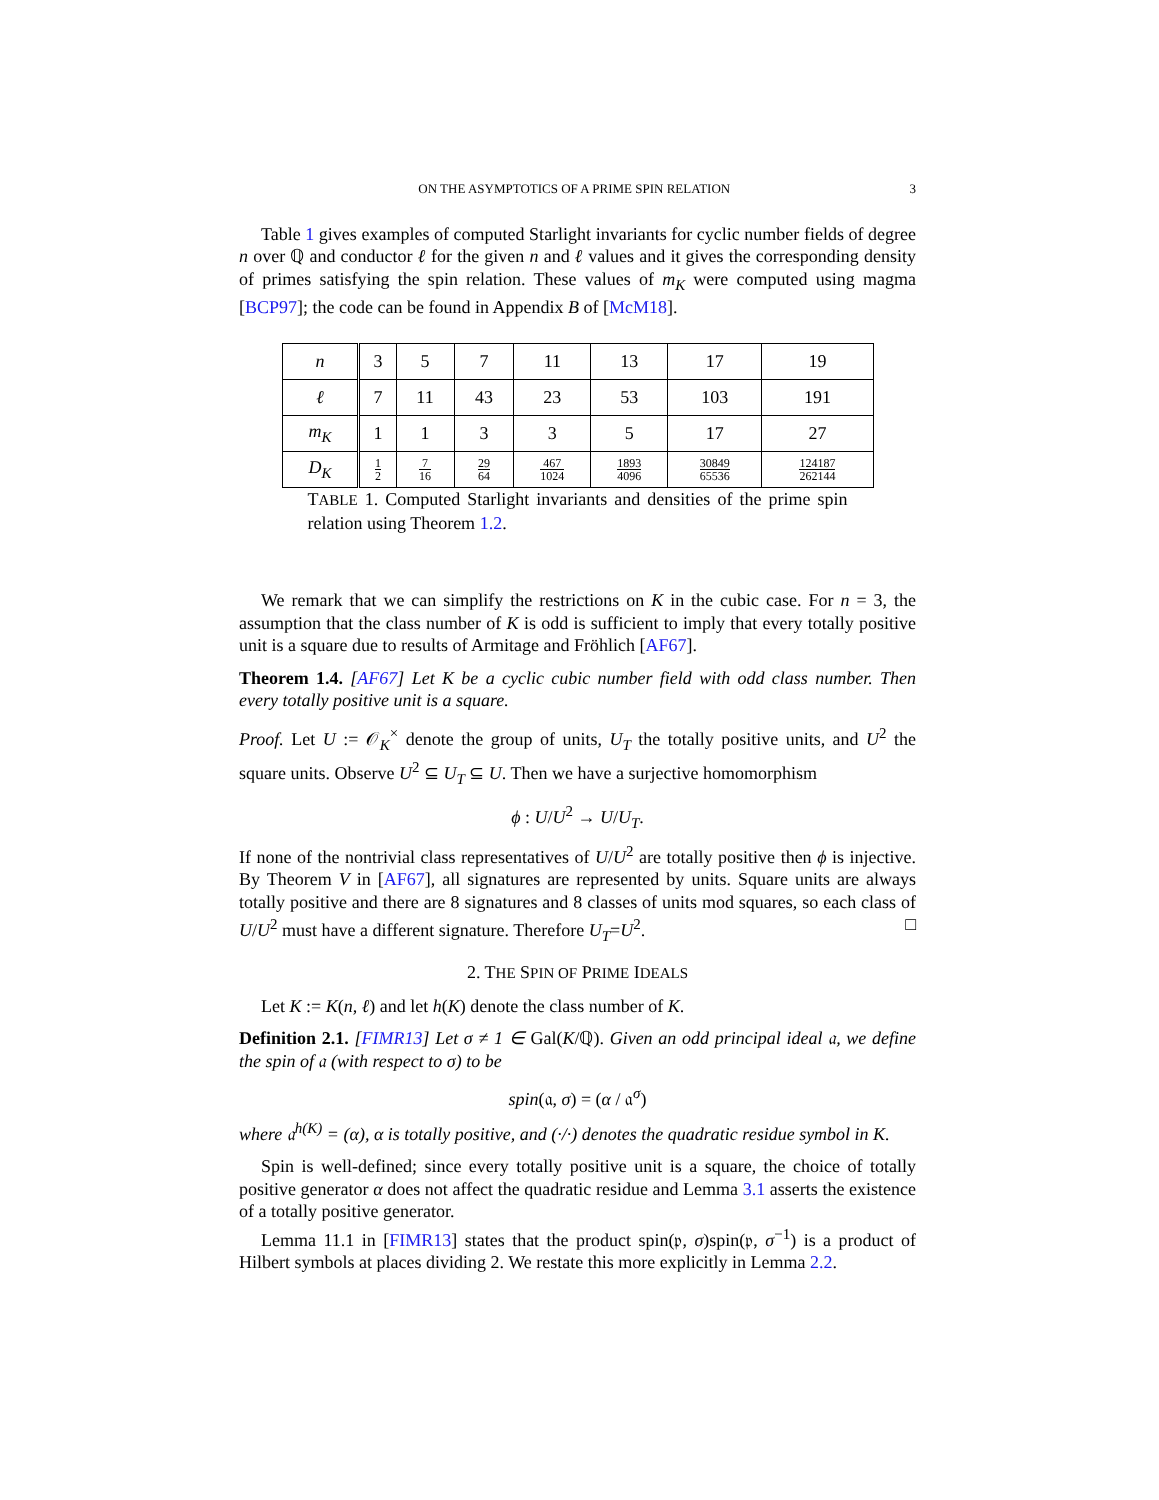ON THE ASYMPTOTICS OF A PRIME SPIN RELATION 3
Table 1 gives examples of computed Starlight invariants for cyclic number fields of degree n over ℚ and conductor ℓ for the given n and ℓ values and it gives the corresponding density of primes satisfying the spin relation. These values of m<sub>K</sub> were computed using magma [BCP97]; the code can be found in Appendix B of [McM18].
| n | 3 | 5 | 7 | 11 | 13 | 17 | 19 |
| ℓ | 7 | 11 | 43 | 23 | 53 | 103 | 191 |
| m<sub>K</sub> | 1 | 1 | 3 | 3 | 5 | 17 | 27 |
| D<sub>K</sub> | 1 2 | 7 16 | 29 64 | 467 1024 | 1893 4096 | 30849 65536 | 124187 262144 |
TABLE 1. Computed Starlight invariants and densities of the prime spin relation using Theorem 1.2.
We remark that we can simplify the restrictions on K in the cubic case. For n = 3, the assumption that the class number of K is odd is sufficient to imply that every totally positive unit is a square due to results of Armitage and Fröhlich [AF67].
Theorem 1.4. [AF67] Let K be a cyclic cubic number field with odd class number. Then every totally positive unit is a square.
Proof. Let U := 𝒪<sub>K</sub><sup>×</sup> denote the group of units, U<sub>T</sub> the totally positive units, and U<sup>2</sup> the square units. Observe U<sup>2</sup> ⊆ U<sub>T</sub> ⊆ U. Then we have a surjective homomorphism
ϕ : U/U<sup>2</sup> → U/U<sub>T</sub>.
If none of the nontrivial class representatives of U/U<sup>2</sup> are totally positive then ϕ is injective. By Theorem V in [AF67], all signatures are represented by units. Square units are always totally positive and there are 8 signatures and 8 classes of units mod squares, so each class of U/U<sup>2</sup> must have a different signature. Therefore U<sub>T</sub>=U<sup>2</sup>. □
2. THE SPIN OF PRIME IDEALS
Let K := K(n, ℓ) and let h(K) denote the class number of K.
Definition 2.1. [FIMR13] Let σ ≠ 1 ∈ Gal(K/ℚ). Given an odd principal ideal 𝔞, we define the spin of 𝔞 (with respect to σ) to be
spin(𝔞, σ) = (α / 𝔞<sup>σ</sup>)
where 𝔞<sup>h(K)</sup> = (α), α is totally positive, and (·/·) denotes the quadratic residue symbol in K.
Spin is well-defined; since every totally positive unit is a square, the choice of totally positive generator α does not affect the quadratic residue and Lemma 3.1 asserts the existence of a totally positive generator.
Lemma 11.1 in [FIMR13] states that the product spin(𝔭, σ)spin(𝔭, σ<sup>−1</sup>) is a product of Hilbert symbols at places dividing 2. We restate this more explicitly in Lemma 2.2.